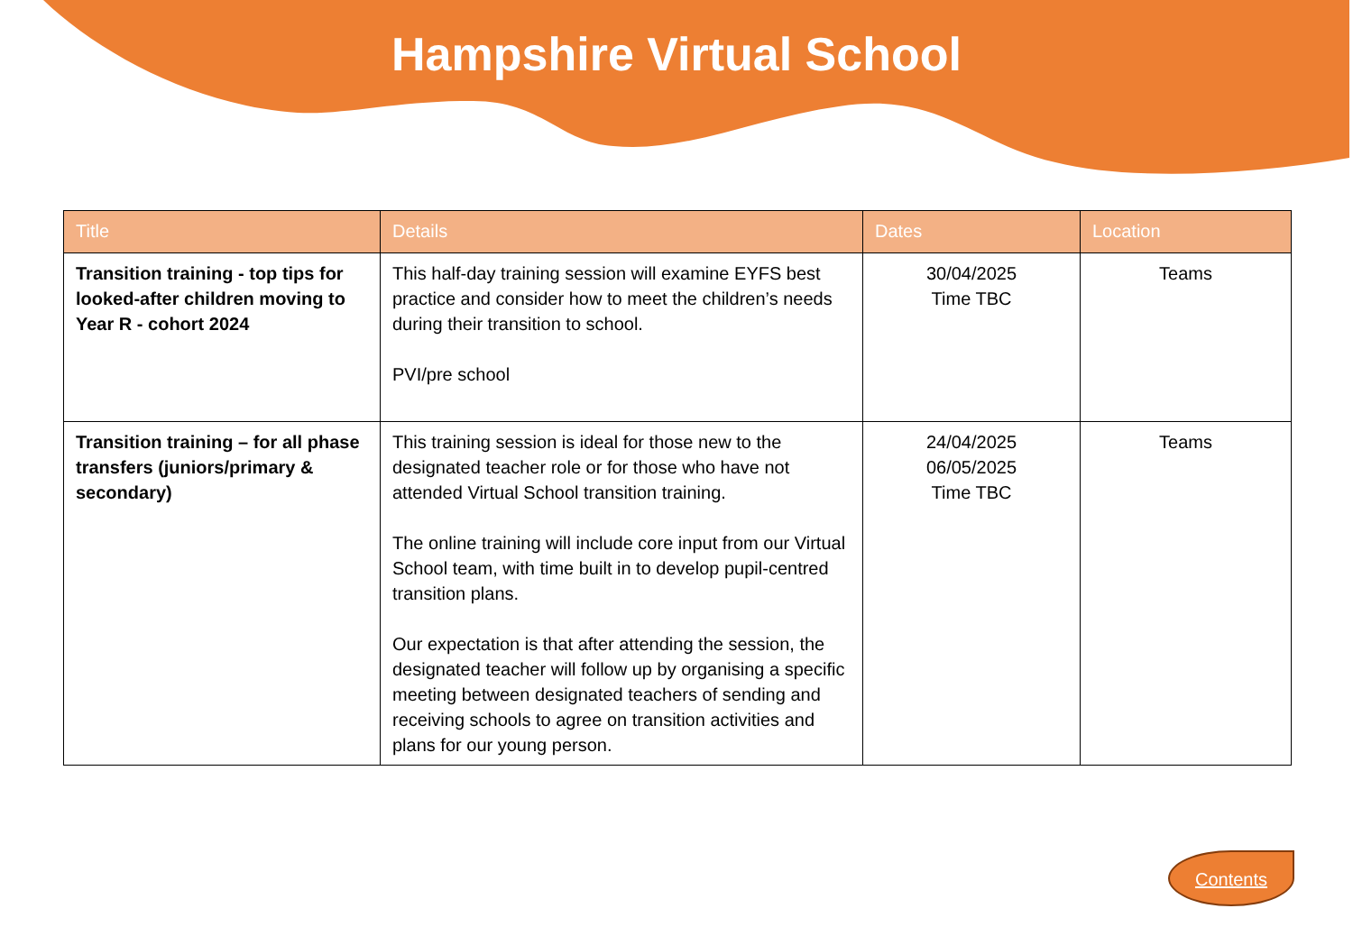Hampshire Virtual School
| Title | Details | Dates | Location |
| --- | --- | --- | --- |
| Transition training - top tips for looked-after children moving to Year R - cohort 2024 | This half-day training session will examine EYFS best practice and consider how to meet the children’s needs during their transition to school. PVI/pre school | 30/04/2025 Time TBC | Teams |
| Transition training – for all phase transfers (juniors/primary & secondary) | This training session is ideal for those new to the designated teacher role or for those who have not attended Virtual School transition training. The online training will include core input from our Virtual School team, with time built in to develop pupil-centred transition plans. Our expectation is that after attending the session, the designated teacher will follow up by organising a specific meeting between designated teachers of sending and receiving schools to agree on transition activities and plans for our young person. | 24/04/2025 06/05/2025 Time TBC | Teams |
Contents